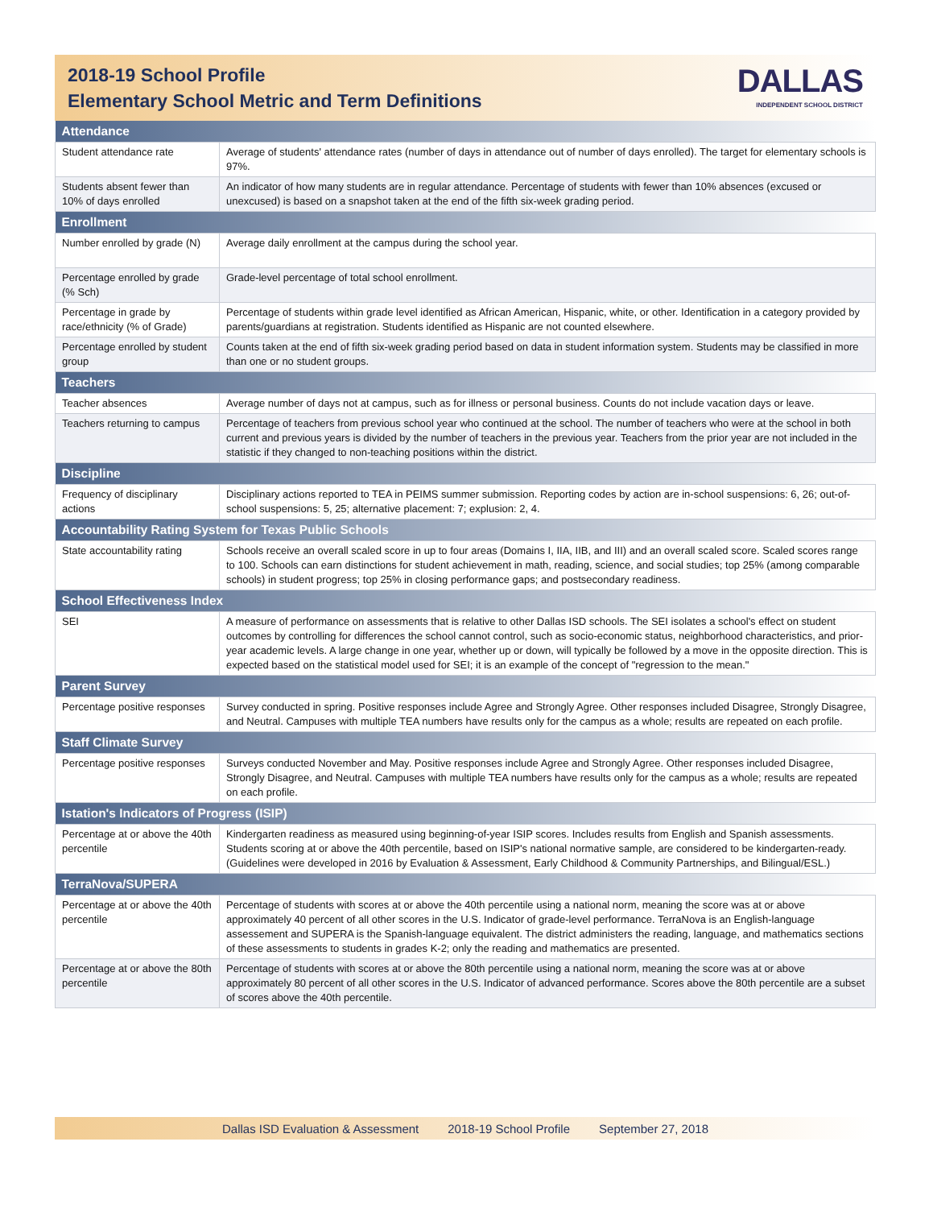2018-19 School Profile
Elementary School Metric and Term Definitions
DALLAS
INDEPENDENT SCHOOL DISTRICT
| Attendance | |
| --- | --- |
| Student attendance rate | Average of students' attendance rates (number of days in attendance out of number of days enrolled). The target for elementary schools is 97%. |
| Students absent fewer than 10% of days enrolled | An indicator of how many students are in regular attendance. Percentage of students with fewer than 10% absences (excused or unexcused) is based on a snapshot taken at the end of the fifth six-week grading period. |
| Enrollment | |
| Number enrolled by grade (N) | Average daily enrollment at the campus during the school year. |
| Percentage enrolled by grade (% Sch) | Grade-level percentage of total school enrollment. |
| Percentage in grade by race/ethnicity (% of Grade) | Percentage of students within grade level identified as African American, Hispanic, white, or other. Identification in a category provided by parents/guardians at registration. Students identified as Hispanic are not counted elsewhere. |
| Percentage enrolled by student group | Counts taken at the end of fifth six-week grading period based on data in student information system. Students may be classified in more than one or no student groups. |
| Teachers | |
| Teacher absences | Average number of days not at campus, such as for illness or personal business. Counts do not include vacation days or leave. |
| Teachers returning to campus | Percentage of teachers from previous school year who continued at the school. The number of teachers who were at the school in both current and previous years is divided by the number of teachers in the previous year. Teachers from the prior year are not included in the statistic if they changed to non-teaching positions within the district. |
| Discipline | |
| Frequency of disciplinary actions | Disciplinary actions reported to TEA in PEIMS summer submission. Reporting codes by action are in-school suspensions: 6, 26; out-of-school suspensions: 5, 25; alternative placement: 7; explusion: 2, 4. |
| Accountability Rating System for Texas Public Schools | |
| State accountability rating | Schools receive an overall scaled score in up to four areas (Domains I, IIA, IIB, and III) and an overall scaled score. Scaled scores range to 100. Schools can earn distinctions for student achievement in math, reading, science, and social studies; top 25% (among comparable schools) in student progress; top 25% in closing performance gaps; and postsecondary readiness. |
| School Effectiveness Index | |
| SEI | A measure of performance on assessments that is relative to other Dallas ISD schools. The SEI isolates a school's effect on student outcomes by controlling for differences the school cannot control, such as socio-economic status, neighborhood characteristics, and prior-year academic levels. A large change in one year, whether up or down, will typically be followed by a move in the opposite direction. This is expected based on the statistical model used for SEI; it is an example of the concept of "regression to the mean." |
| Parent Survey | |
| Percentage positive responses | Survey conducted in spring. Positive responses include Agree and Strongly Agree. Other responses included Disagree, Strongly Disagree, and Neutral. Campuses with multiple TEA numbers have results only for the campus as a whole; results are repeated on each profile. |
| Staff Climate Survey | |
| Percentage positive responses | Surveys conducted November and May. Positive responses include Agree and Strongly Agree. Other responses included Disagree, Strongly Disagree, and Neutral. Campuses with multiple TEA numbers have results only for the campus as a whole; results are repeated on each profile. |
| Istation's Indicators of Progress (ISIP) | |
| Percentage at or above the 40th percentile | Kindergarten readiness as measured using beginning-of-year ISIP scores. Includes results from English and Spanish assessments. Students scoring at or above the 40th percentile, based on ISIP's national normative sample, are considered to be kindergarten-ready. (Guidelines were developed in 2016 by Evaluation & Assessment, Early Childhood & Community Partnerships, and Bilingual/ESL.) |
| TerraNova/SUPERA | |
| Percentage at or above the 40th percentile | Percentage of students with scores at or above the 40th percentile using a national norm, meaning the score was at or above approximately 40 percent of all other scores in the U.S. Indicator of grade-level performance. TerraNova is an English-language assessement and SUPERA is the Spanish-language equivalent. The district administers the reading, language, and mathematics sections of these assessments to students in grades K-2; only the reading and mathematics are presented. |
| Percentage at or above the 80th percentile | Percentage of students with scores at or above the 80th percentile using a national norm, meaning the score was at or above approximately 80 percent of all other scores in the U.S. Indicator of advanced performance. Scores above the 80th percentile are a subset of scores above the 40th percentile. |
Dallas ISD Evaluation & Assessment 2018-19 School Profile September 27, 2018